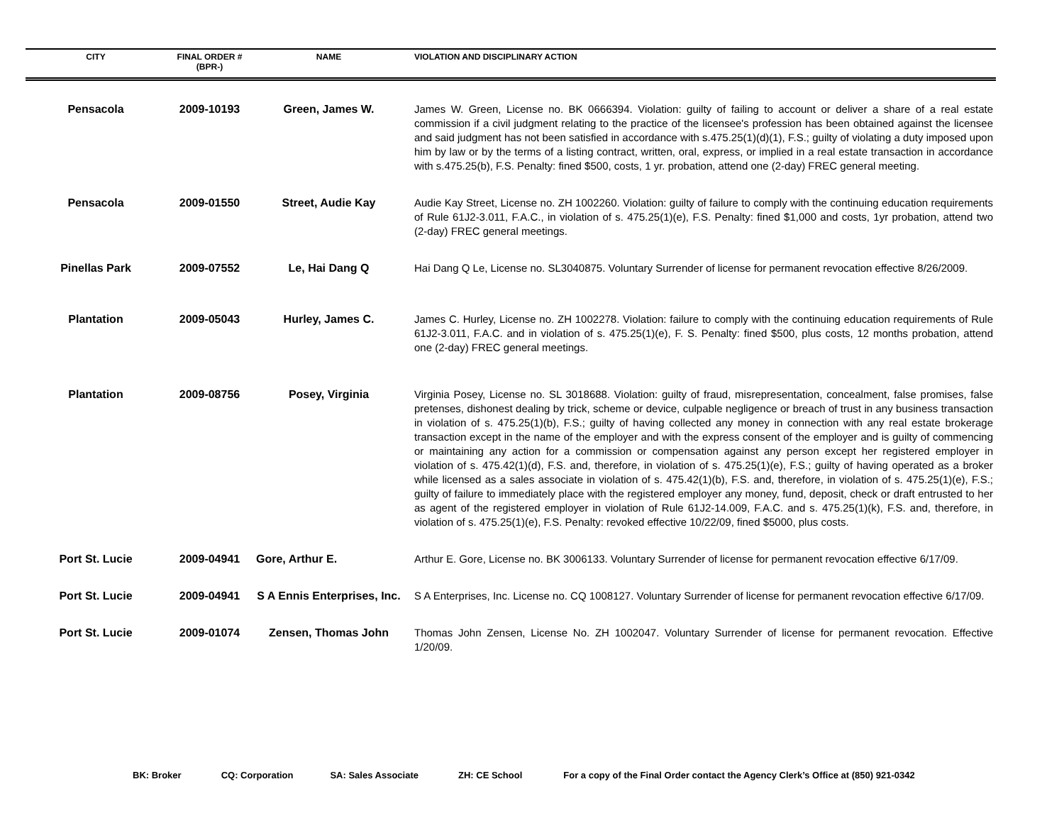| CITY | FINAL ORDER # (BPR-) | NAME | VIOLATION AND DISCIPLINARY ACTION |
| --- | --- | --- | --- |
| Pensacola | 2009-10193 | Green, James W. | James W. Green, License no. BK 0666394. Violation: guilty of failing to account or deliver a share of a real estate commission if a civil judgment relating to the practice of the licensee's profession has been obtained against the licensee and said judgment has not been satisfied in accordance with s.475.25(1)(d)(1), F.S.; guilty of violating a duty imposed upon him by law or by the terms of a listing contract, written, oral, express, or implied in a real estate transaction in accordance with s.475.25(b), F.S. Penalty: fined $500, costs, 1 yr. probation, attend one (2-day) FREC general meeting. |
| Pensacola | 2009-01550 | Street, Audie Kay | Audie Kay Street, License no. ZH 1002260. Violation: guilty of failure to comply with the continuing education requirements of Rule 61J2-3.011, F.A.C., in violation of s. 475.25(1)(e), F.S. Penalty: fined $1,000 and costs, 1yr probation, attend two (2-day) FREC general meetings. |
| Pinellas Park | 2009-07552 | Le, Hai Dang Q | Hai Dang Q Le, License no. SL3040875. Voluntary Surrender of license for permanent revocation effective 8/26/2009. |
| Plantation | 2009-05043 | Hurley, James C. | James C. Hurley, License no. ZH 1002278. Violation: failure to comply with the continuing education requirements of Rule 61J2-3.011, F.A.C. and in violation of s. 475.25(1)(e), F. S. Penalty: fined $500, plus costs, 12 months probation, attend one (2-day) FREC general meetings. |
| Plantation | 2009-08756 | Posey, Virginia | Virginia Posey, License no. SL 3018688. Violation: guilty of fraud, misrepresentation, concealment, false promises, false pretenses, dishonest dealing by trick, scheme or device, culpable negligence or breach of trust in any business transaction in violation of s. 475.25(1)(b), F.S.; guilty of having collected any money in connection with any real estate brokerage transaction except in the name of the employer and with the express consent of the employer and is guilty of commencing or maintaining any action for a commission or compensation against any person except her registered employer in violation of s. 475.42(1)(d), F.S. and, therefore, in violation of s. 475.25(1)(e), F.S.; guilty of having operated as a broker while licensed as a sales associate in violation of s. 475.42(1)(b), F.S. and, therefore, in violation of s. 475.25(1)(e), F.S.; guilty of failure to immediately place with the registered employer any money, fund, deposit, check or draft entrusted to her as agent of the registered employer in violation of Rule 61J2-14.009, F.A.C. and s. 475.25(1)(k), F.S. and, therefore, in violation of s. 475.25(1)(e), F.S. Penalty: revoked effective 10/22/09, fined $5000, plus costs. |
| Port St. Lucie | 2009-04941 | Gore, Arthur E. | Arthur E. Gore, License no. BK 3006133. Voluntary Surrender of license for permanent revocation effective 6/17/09. |
| Port St. Lucie | 2009-04941 | S A Ennis Enterprises, Inc. | S A Enterprises, Inc. License no. CQ 1008127. Voluntary Surrender of license for permanent revocation effective 6/17/09. |
| Port St. Lucie | 2009-01074 | Zensen, Thomas John | Thomas John Zensen, License No. ZH 1002047. Voluntary Surrender of license for permanent revocation. Effective 1/20/09. |
BK: Broker CQ: Corporation SA: Sales Associate ZH: CE School For a copy of the Final Order contact the Agency Clerk’s Office at (850) 921-0342